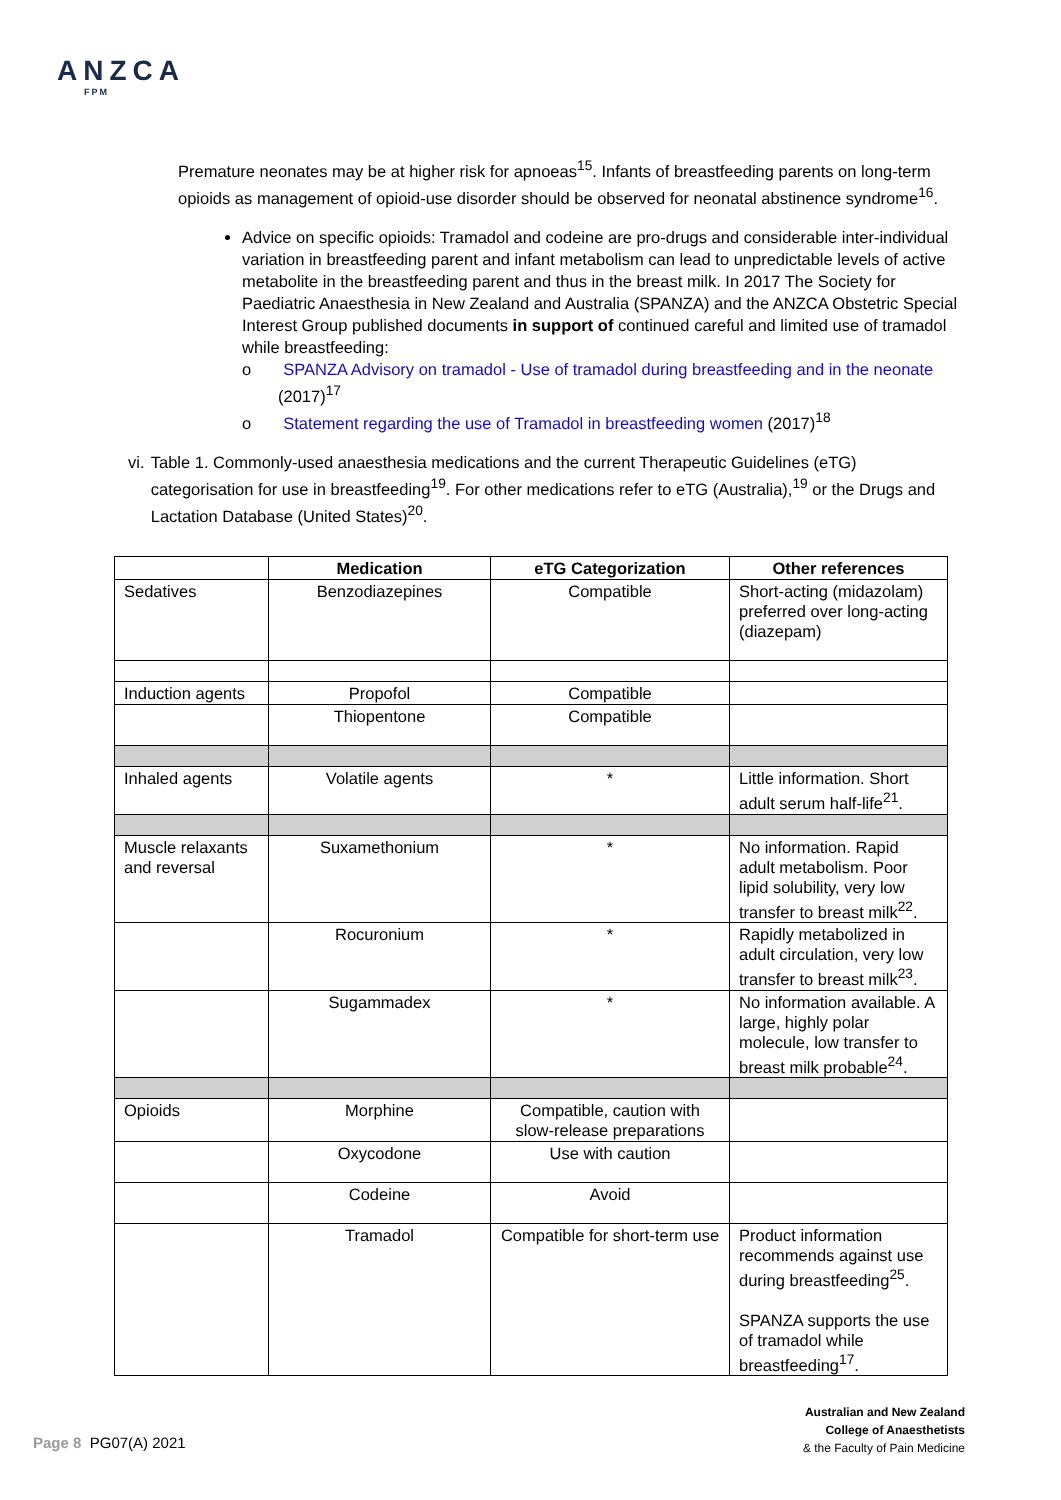ANZCA
FPM
Premature neonates may be at higher risk for apnoeas<sup>15</sup>. Infants of breastfeeding parents on long-term opioids as management of opioid-use disorder should be observed for neonatal abstinence syndrome<sup>16</sup>.
Advice on specific opioids: Tramadol and codeine are pro-drugs and considerable inter-individual variation in breastfeeding parent and infant metabolism can lead to unpredictable levels of active metabolite in the breastfeeding parent and thus in the breast milk. In 2017 The Society for Paediatric Anaesthesia in New Zealand and Australia (SPANZA) and the ANZCA Obstetric Special Interest Group published documents in support of continued careful and limited use of tramadol while breastfeeding:
o SPANZA Advisory on tramadol - Use of tramadol during breastfeeding and in the neonate (2017)<sup>17</sup>
o Statement regarding the use of Tramadol in breastfeeding women (2017)<sup>18</sup>
vi. Table 1. Commonly-used anaesthesia medications and the current Therapeutic Guidelines (eTG) categorisation for use in breastfeeding<sup>19</sup>. For other medications refer to eTG (Australia),<sup>19</sup> or the Drugs and Lactation Database (United States)<sup>20</sup>.
| | Medication | eTG Categorization | Other references |
| --- | --- | --- | --- |
| Sedatives | Benzodiazepines | Compatible | Short-acting (midazolam) preferred over long-acting (diazepam) |
| Induction agents | Propofol | Compatible | |
| | Thiopentone | Compatible | |
| Inhaled agents | Volatile agents | * | Little information. Short adult serum half-life<sup>21</sup>. |
| Muscle relaxants and reversal | Suxamethonium | * | No information. Rapid adult metabolism. Poor lipid solubility, very low transfer to breast milk<sup>22</sup>. |
| | Rocuronium | * | Rapidly metabolized in adult circulation, very low transfer to breast milk<sup>23</sup>. |
| | Sugammadex | * | No information available. A large, highly polar molecule, low transfer to breast milk probable<sup>24</sup>. |
| Opioids | Morphine | Compatible, caution with slow-release preparations | |
| | Oxycodone | Use with caution | |
| | Codeine | Avoid | |
| | Tramadol | Compatible for short-term use | Product information recommends against use during breastfeeding<sup>25</sup>. SPANZA supports the use of tramadol while breastfeeding<sup>17</sup>. |
Page 8 PG07(A) 2021
Australian and New Zealand
College of Anaesthetists
& the Faculty of Pain Medicine